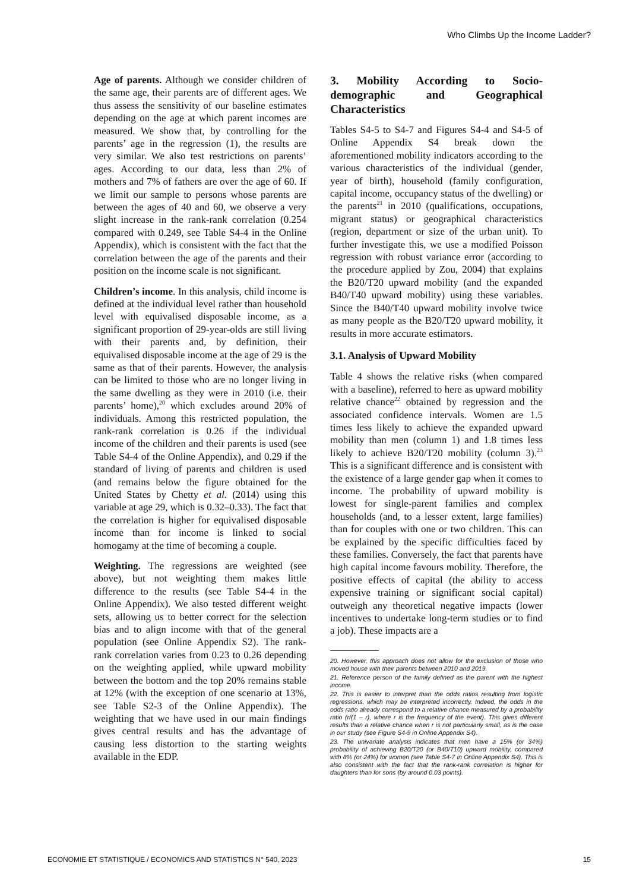Who Climbs Up the Income Ladder?
Age of parents. Although we consider children of the same age, their parents are of different ages. We thus assess the sensitivity of our baseline estimates depending on the age at which parent incomes are measured. We show that, by controlling for the parents’ age in the regression (1), the results are very similar. We also test restrictions on parents’ ages. According to our data, less than 2% of mothers and 7% of fathers are over the age of 60. If we limit our sample to persons whose parents are between the ages of 40 and 60, we observe a very slight increase in the rank-rank correlation (0.254 compared with 0.249, see Table S4-4 in the Online Appendix), which is consistent with the fact that the correlation between the age of the parents and their position on the income scale is not significant.
Children’s income. In this analysis, child income is defined at the individual level rather than household level with equivalised disposable income, as a significant proportion of 29-year-olds are still living with their parents and, by definition, their equivalised disposable income at the age of 29 is the same as that of their parents. However, the analysis can be limited to those who are no longer living in the same dwelling as they were in 2010 (i.e. their parents’ home),<sup>20</sup> which excludes around 20% of individuals. Among this restricted population, the rank-rank correlation is 0.26 if the individual income of the children and their parents is used (see Table S4-4 of the Online Appendix), and 0.29 if the standard of living of parents and children is used (and remains below the figure obtained for the United States by Chetty et al. (2014) using this variable at age 29, which is 0.32–0.33). The fact that the correlation is higher for equivalised disposable income than for income is linked to social homogamy at the time of becoming a couple.
Weighting. The regressions are weighted (see above), but not weighting them makes little difference to the results (see Table S4-4 in the Online Appendix). We also tested different weight sets, allowing us to better correct for the selection bias and to align income with that of the general population (see Online Appendix S2). The rank-rank correlation varies from 0.23 to 0.26 depending on the weighting applied, while upward mobility between the bottom and the top 20% remains stable at 12% (with the exception of one scenario at 13%, see Table S2-3 of the Online Appendix). The weighting that we have used in our main findings gives central results and has the advantage of causing less distortion to the starting weights available in the EDP.
3. Mobility According to Socio-demographic and Geographical Characteristics
Tables S4-5 to S4-7 and Figures S4-4 and S4-5 of Online Appendix S4 break down the aforementioned mobility indicators according to the various characteristics of the individual (gender, year of birth), household (family configuration, capital income, occupancy status of the dwelling) or the parents<sup>21</sup> in 2010 (qualifications, occupations, migrant status) or geographical characteristics (region, department or size of the urban unit). To further investigate this, we use a modified Poisson regression with robust variance error (according to the procedure applied by Zou, 2004) that explains the B20/T20 upward mobility (and the expanded B40/T40 upward mobility) using these variables. Since the B40/T40 upward mobility involve twice as many people as the B20/T20 upward mobility, it results in more accurate estimators.
3.1. Analysis of Upward Mobility
Table 4 shows the relative risks (when compared with a baseline), referred to here as upward mobility relative chance<sup>22</sup> obtained by regression and the associated confidence intervals. Women are 1.5 times less likely to achieve the expanded upward mobility than men (column 1) and 1.8 times less likely to achieve B20/T20 mobility (column 3).<sup>23</sup> This is a significant difference and is consistent with the existence of a large gender gap when it comes to income. The probability of upward mobility is lowest for single-parent families and complex households (and, to a lesser extent, large families) than for couples with one or two children. This can be explained by the specific difficulties faced by these families. Conversely, the fact that parents have high capital income favours mobility. Therefore, the positive effects of capital (the ability to access expensive training or significant social capital) outweigh any theoretical negative impacts (lower incentives to undertake long-term studies or to find a job). These impacts are a
20. However, this approach does not allow for the exclusion of those who moved house with their parents between 2010 and 2019.
21. Reference person of the family defined as the parent with the highest income.
22. This is easier to interpret than the odds ratios resulting from logistic regressions, which may be interpreted incorrectly. Indeed, the odds in the odds ratio already correspond to a relative chance measured by a probability ratio (r/(1 – r), where r is the frequency of the event). This gives different results than a relative chance when r is not particularly small, as is the case in our study (see Figure S4-9 in Online Appendix S4).
23. The univariate analysis indicates that men have a 15% (or 34%) probability of achieving B20/T20 (or B40/T10) upward mobility, compared with 8% (or 24%) for women (see Table S4-7 in Online Appendix S4). This is also consistent with the fact that the rank-rank correlation is higher for daughters than for sons (by around 0.03 points).
ECONOMIE ET STATISTIQUE / ECONOMICS AND STATISTICS N° 540, 2023 15